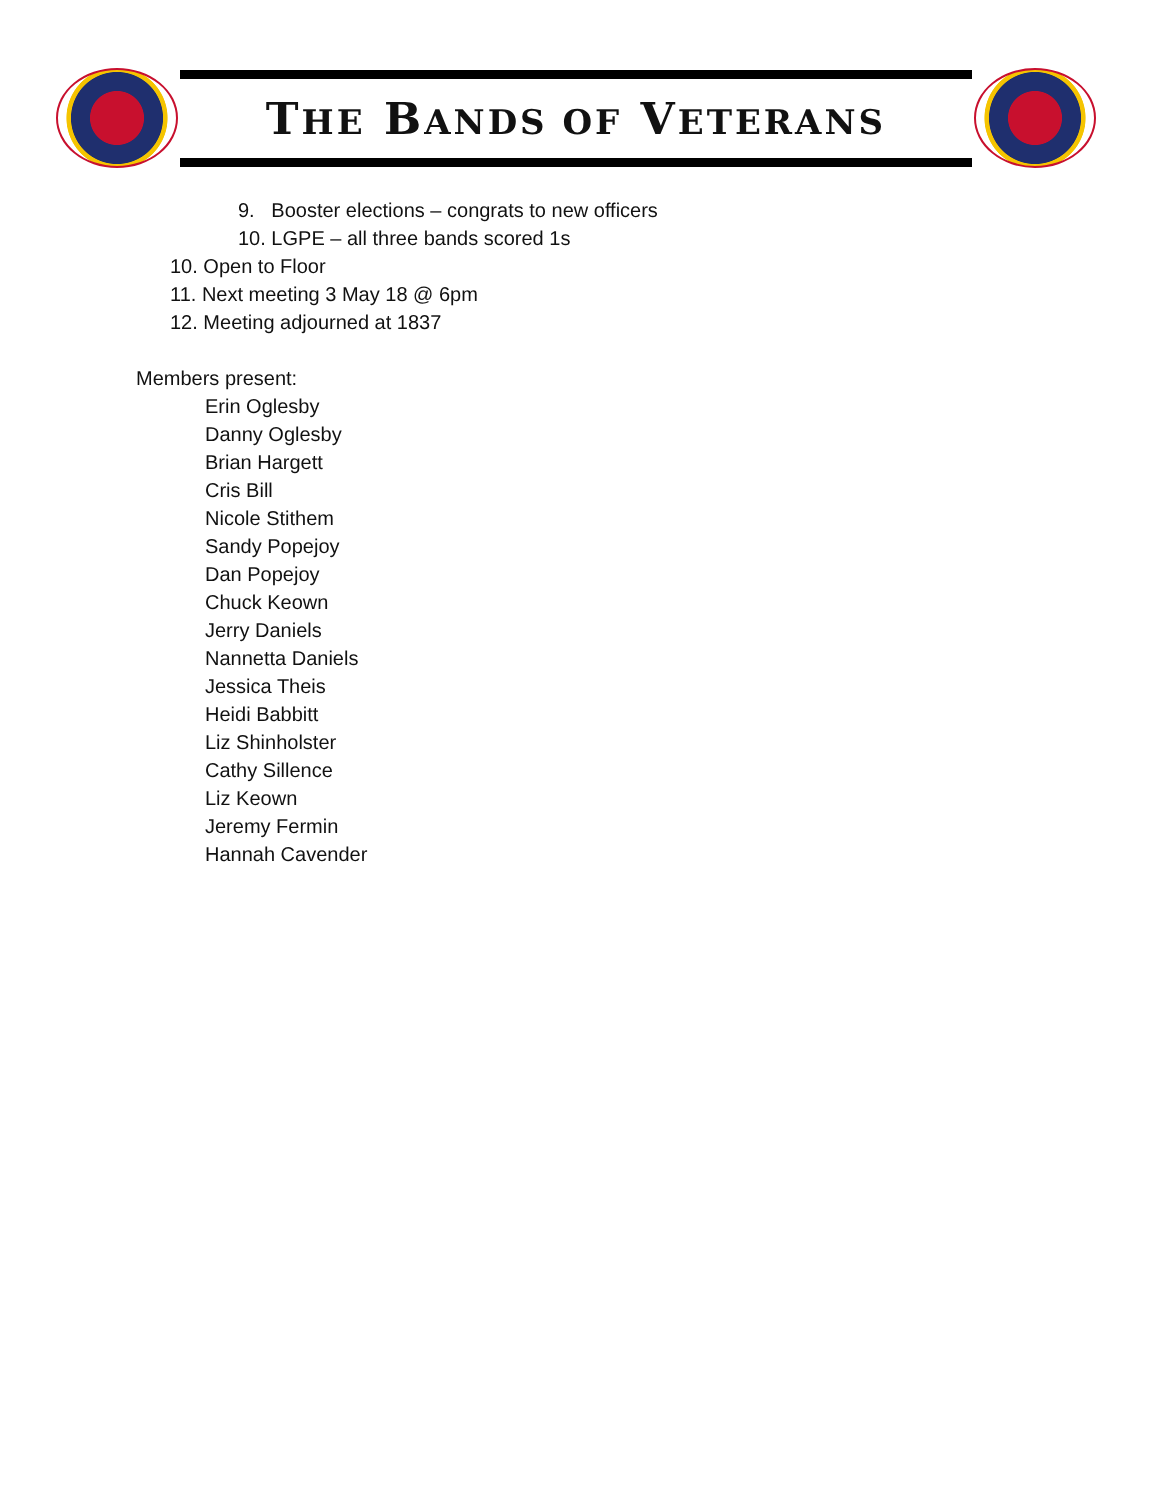THE BANDS OF VETERANS
9. Booster elections – congrats to new officers
10. LGPE – all three bands scored 1s
10. Open to Floor
11. Next meeting 3 May 18 @ 6pm
12. Meeting adjourned at 1837
Members present:
Erin Oglesby
Danny Oglesby
Brian Hargett
Cris Bill
Nicole Stithem
Sandy Popejoy
Dan Popejoy
Chuck Keown
Jerry Daniels
Nannetta Daniels
Jessica Theis
Heidi Babbitt
Liz Shinholster
Cathy Sillence
Liz Keown
Jeremy Fermin
Hannah Cavender